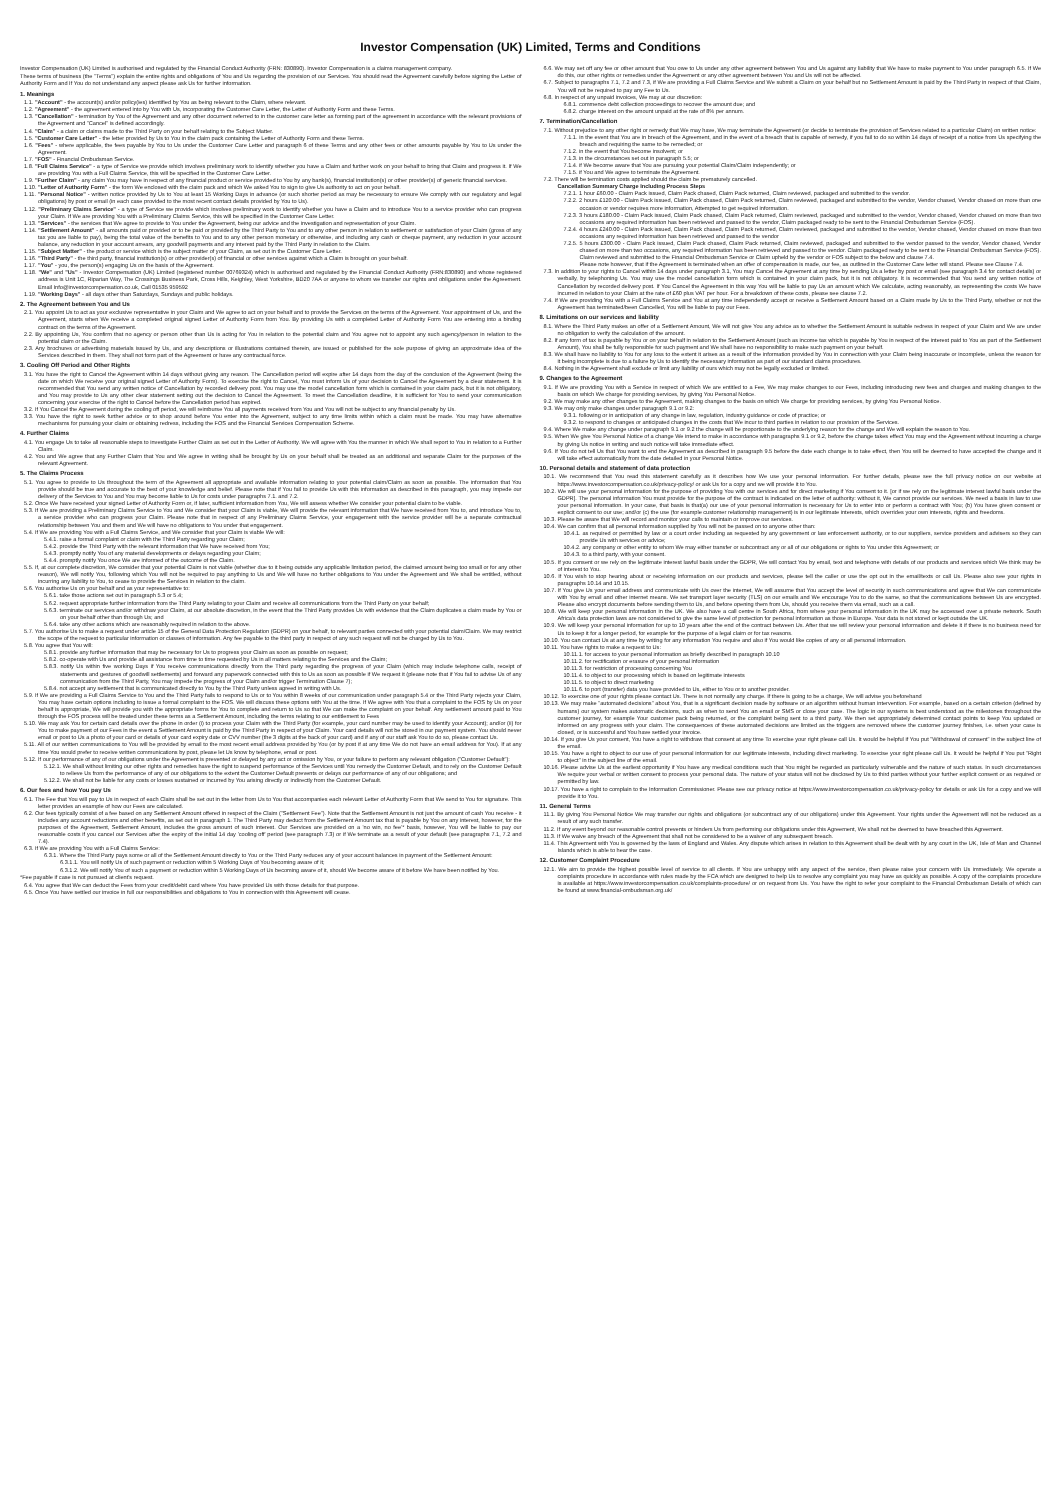Investor Compensation (UK) Limited, Terms and Conditions
Investor Compensation (UK) Limited is authorised and regulated by the Financial Conduct Authority (FRN: 830890). Investor Compensation is a claims management company.
These terms of business (the "Terms") explain the entire rights and obligations of You and Us regarding the provision of our Services. You should read the Agreement carefully before signing the Letter of Authority Form and If You do not understand any aspect please ask Us for further information.
1. Meanings
1.1. "Account" - the account(s) and/or policy(ies) identified by You as being relevant to the Claim, where relevant.
1.2. "Agreement" - the agreement entered into by You with Us, incorporating the Customer Care Letter, the Letter of Authority Form and these Terms.
1.3. "Cancellation" - termination by You of the Agreement and any other document referred to in the customer care letter as forming part of the agreement in accordance with the relevant provisions of the Agreement and "Cancel" is defined accordingly.
1.4. "Claim" - a claim or claims made to the Third Party on your behalf relating to the Subject Matter.
1.5. "Customer Care Letter" - the letter provided by Us to You in the claim pack containing the Letter of Authority Form and these Terms.
1.6. "Fees" - where applicable, the fees payable by You to Us under the Customer Care Letter and paragraph 6 of these Terms and any other fees or other amounts payable by You to Us under the Agreement.
1.7. "FOS" - Financial Ombudsman Service.
1.8. "Full Claims Service" - a type of Service we provide which involves preliminary work to identify whether you have a Claim and further work on your behalf to bring that Claim and progress it. If We are providing You with a Full Claims Service, this will be specified in the Customer Care Letter.
1.9. "Further Claim" - any claim You may have in respect of any financial product or service provided to You by any bank(s), financial institution(s) or other provider(s) of generic financial services.
1.10. "Letter of Authority Form" - the form We enclosed with the claim pack and which We asked You to sign to give Us authority to act on your behalf.
1.11. "Personal Notice" - written notice provided by Us to You at least 15 Working Days in advance (or such shorter period as may be necessary to ensure We comply with our regulatory and legal obligations) by post or email (in each case provided to the most recent contact details provided by You to Us).
1.12. "Preliminary Claims Service" - a type of Service we provide which involves preliminary work to identify whether you have a Claim and to introduce You to a service provider who can progress your Claim. If We are providing You with a Preliminary Claims Service, this will be specified in the Customer Care Letter.
1.13. "Services" - the services that We agree to provide to You under the Agreement, being our advice and the investigation and representation of your Claim.
1.14. "Settlement Amount" - all amounts paid or provided or to be paid or provided by the Third Party to You and to any other person in relation to settlement or satisfaction of your Claim (gross of any tax you are liable to pay), being the total value of the benefits to You and to any other person monetary or otherwise, and including any cash or cheque payment, any reduction in your account balance, any reduction in your account arrears, any goodwill payments and any interest paid by the Third Party in relation to the Claim.
1.15. "Subject Matter" - the product or service which is the subject matter of your Claim, as set out in the Customer Care Letter.
1.16. "Third Party" - the third party, financial institution(s) or other provider(s) of financial or other services against which a Claim is brought on your behalf.
1.17. "You" - you, the person(s) engaging Us on the basis of the Agreement.
1.18. "We" and "Us" - Investor Compensation (UK) Limited (registered number 00769324) which is authorised and regulated by the Financial Conduct Authority (FRN:830890) and whose registered address is Unit 1C, Riparian Way, The Crossings Business Park, Cross Hills, Keighley, West Yorkshire, BD20 7AA or anyone to whom we transfer our rights and obligations under the Agreement. Email Info@investorcompensation.co.uk, Call 01535 959592
1.19. "Working Days" - all days other than Saturdays, Sundays and public holidays.
2. The Agreement between You and Us
2.1. You appoint Us to act as your exclusive representative in your Claim and We agree to act on your behalf and to provide the Services on the terms of the Agreement. Your appointment of Us, and the Agreement, starts when We receive a completed original signed Letter of Authority Form from You. By providing Us with a completed Letter of Authority Form You are entering into a binding contract on the terms of the Agreement.
2.2. By appointing Us, You confirm that no agency or person other than Us is acting for You in relation to the potential claim and You agree not to appoint any such agency/person in relation to the potential claim or the Claim.
2.3. Any brochures or advertising materials issued by Us, and any descriptions or illustrations contained therein, are issued or published for the sole purpose of giving an approximate idea of the Services described in them. They shall not form part of the Agreement or have any contractual force.
3. Cooling Off Period and Other Rights
3.1. You have the right to Cancel the Agreement within 14 days without giving any reason. The Cancellation period will expire after 14 days from the day of the conclusion of the Agreement (being the date on which We receive your original signed Letter of Authority Form). To exercise the right to Cancel, You must inform Us of your decision to Cancel the Agreement by a clear statement. It is recommended that You send any written notice of Cancellation by recorded delivery post. You may use the model cancellation form which is contained in your claim pack, but it is not obligatory, and You may provide to Us any other clear statement setting out the decision to Cancel the Agreement. To meet the Cancellation deadline, it is sufficient for You to send your communication concerning your exercise of the right to Cancel before the Cancellation period has expired.
3.2. If You Cancel the Agreement during the cooling off period, we will reimburse You all payments received from You and You will not be subject to any financial penalty by Us.
3.3. You have the right to seek further advice or to shop around before You enter into the Agreement, subject to any time limits within which a claim must be made. You may have alternative mechanisms for pursuing your claim or obtaining redress, including the FOS and the Financial Services Compensation Scheme.
4. Further Claims
4.1. You engage Us to take all reasonable steps to investigate Further Claim as set out in the Letter of Authority. We will agree with You the manner in which We shall report to You in relation to a Further Claim.
4.2. You and We agree that any Further Claim that You and We agree in writing shall be brought by Us on your behalf shall be treated as an additional and separate Claim for the purposes of the relevant Agreement.
5. The Claims Process
5.1. You agree to provide to Us throughout the term of the Agreement all appropriate and available information relating to your potential claim/Claim as soon as possible. The information that You provide should be true and accurate to the best of your knowledge and belief. Please note that if You fail to provide Us with this information as described in this paragraph, you may impede our delivery of the Services to You and You may become liable to Us for costs under paragraphs 7.1. and 7.2.
5.2. Once We have received your signed Letter of Authority Form or, if later, sufficient information from You, We will assess whether We consider your potential claim to be viable.
5.3. If We are providing a Preliminary Claims Service to You and We consider that your Claim is viable, We will provide the relevant information that We have received from You to, and introduce You to, a service provider who can progress your Claim. Please note that in respect of any Preliminary Claims Service, your engagement with the service provider will be a separate contractual relationship between You and them and We will have no obligations to You under that engagement.
5.4. If We are providing You with a Full Claims Service, and We consider that your Claim is viable We will:
5.4.1. raise a formal complaint or claim with the Third Party regarding your Claim;
5.4.2. provide the Third Party with the relevant information that We have received from You;
5.4.3. promptly notify You of any material developments or delays regarding your Claim;
5.4.4. promptly notify You once We are informed of the outcome of the Claim.
5.5. If, at our complete discretion, We consider that your potential Claim is not viable (whether due to it being outside any applicable limitation period, the claimed amount being too small or for any other reason), We will notify You, following which You will not be required to pay anything to Us and We will have no further obligations to You under the Agreement and We shall be entitled, without incurring any liability to You, to cease to provide the Services in relation to the claim.
5.6. You authorise Us on your behalf and as your representative to:
5.6.1. take those actions set out in paragraph 5.3 or 5.4;
5.6.2. request appropriate further information from the Third Party relating to your Claim and receive all communications from the Third Party on your behalf;
5.6.3. terminate our services and/or withdraw your Claim, at our absolute discretion, in the event that the Third Party provides Us with evidence that the Claim duplicates a claim made by You or on your behalf other than through Us; and
5.6.4. take any other actions which are reasonably required in relation to the above.
5.7. You authorise Us to make a request under article 15 of the General Data Protection Regulation (GDPR) on your behalf, to relevant parties connected with your potential claim/Claim. We may restrict the scope of the request to particular information or classes of information. Any fee payable to the third party in respect of any such request will not be charged by Us to You.
5.8. You agree that You will:
5.8.1. provide any further information that may be necessary for Us to progress your Claim as soon as possible on request;
5.8.2. co-operate with Us and provide all assistance from time to time requested by Us in all matters relating to the Services and the Claim;
5.8.3. notify Us within five working Days if You receive communications directly from the Third party regarding the progress of your Claim (which may include telephone calls, receipt of statements and gestures of goodwill settlements) and forward any paperwork connected with this to Us as soon as possible if We request it (please note that if You fail to advise Us of any communication from the Third Party, You may impede the progress of your Claim and/or trigger Termination Clause 7);
5.8.4. not accept any settlement that is communicated directly to You by the Third Party unless agreed in writing with Us.
5.9. If We are providing a Full Claims Service to You and the Third Party fails to respond to Us or to You within 8 weeks of our communication under paragraph 5.4 or the Third Party rejects your Claim, You may have certain options including to issue a formal complaint to the FOS. We will discuss these options with You at the time. If We agree with You that a complaint to the FOS by Us on your behalf is appropriate, We will provide you with the appropriate forms for You to complete and return to Us so that We can make the complaint on your behalf. Any settlement amount paid to You through the FOS process will be treated under these terms as a Settlement Amount, including the terms relating to our entitlement to Fees
5.10. We may ask You for certain card details over the phone in order (i) to process your Claim with the Third Party (for example, your card number may be used to identify your Account); and/or (ii) for You to make payment of our Fees in the event a Settlement Amount is paid by the Third Party in respect of your Claim. Your card details will not be stored in our payment system. You should never email or post to Us a photo of your card or details of your card expiry date or CVV number (the 3 digits at the back of your card) and if any of our staff ask You to do so, please contact Us.
5.11. All of our written communications to You will be provided by email to the most recent email address provided by You (or by post if at any time We do not have an email address for You). If at any time You would prefer to receive written communications by post, please let Us know by telephone, email or post.
5.12. If our performance of any of our obligations under the Agreement is prevented or delayed by any act or omission by You, or your failure to perform any relevant obligation ("Customer Default"):
5.12.1. We shall without limiting our other rights and remedies have the right to suspend performance of the Services until You remedy the Customer Default, and to rely on the Customer Default to relieve Us from the performance of any of our obligations to the extent the Customer Default prevents or delays our performance of any of our obligations; and
5.12.2. We shall not be liable for any costs or losses sustained or incurred by You arising directly or indirectly from the Customer Default.
6. Our fees and how You pay Us
6.1. The Fee that You will pay to Us in respect of each Claim shall be set out in the letter from Us to You that accompanies each relevant Letter of Authority Form that We send to You for signature. This letter provides an example of how our Fees are calculated.
6.2. Our fees typically consist of a fee based on any Settlement Amount offered in respect of the Claim ("Settlement Fee"). Note that the Settlement Amount is not just the amount of cash You receive - it includes any account reductions and other benefits, as set out in paragraph 1. The Third Party may deduct from the Settlement Amount tax that is payable by You on any interest, however, for the purposes of the Agreement, Settlement Amount, includes the gross amount of such interest. Our Services are provided on a 'no win, no fee'* basis, however, You will be liable to pay our reasonable costs if you cancel our Services after the expiry of the initial 14 day 'cooling off' period (see paragraph 7.3) or if We terminate as a result of your default (see paragraphs 7.1, 7.2 and 7.4).
6.3. If We are providing You with a Full Claims Service:
6.3.1. Where the Third Party pays some or all of the Settlement Amount directly to You or the Third Party reduces any of your account balances in payment of the Settlement Amount:
6.3.1.1. You will notify Us of such payment or reduction within 5 Working Days of You becoming aware of it;
6.3.1.2. We will notify You of such a payment or reduction within 5 Working Days of Us becoming aware of it, should We become aware of it before We have been notified by You.
*Fee payable if case is not pursued at client's request.
6.4. You agree that We can deduct the Fees from your credit/debit card where You have provided Us with those details for that purpose.
6.5. Once You have settled our invoice in full our responsibilities and obligations to You in connection with this Agreement will cease.
6.6. We may set off any fee or other amount that You owe to Us under any other agreement between You and Us against any liability that We have to make payment to You under paragraph 6.5. If We do this, our other rights or remedies under the Agreement or any other agreement between You and Us will not be affected.
6.7. Subject to paragraphs 7.1, 7.2 and 7.3, if We are providing a Full Claims Service and We submit a Claim on your behalf but no Settlement Amount is paid by the Third Party in respect of that Claim, You will not be required to pay any Fee to Us.
6.8. In respect of any unpaid invoices, We may at our discretion:
6.8.1. commence debt collection proceedings to recover the amount due; and
6.8.2. charge interest on the amount unpaid at the rate of 8% per annum.
7. Termination/Cancellation
7.1. Without prejudice to any other right or remedy that We may have, We may terminate the Agreement (or decide to terminate the provision of Services related to a particular Claim) on written notice:
7.1.1. in the event that You are in breach of the Agreement, and in the event of a breach that is capable of remedy, if you fail to do so within 14 days of receipt of a notice from Us specifying the breach and requiring the same to be remedied; or
7.1.2. in the event that You become insolvent; or
7.1.3. in the circumstances set out in paragraph 5.5; or
7.1.4. if We become aware that You are pursuing your potential Claim/Claim independently; or
7.1.5. if You and We agree to terminate the Agreement.
7.2. There will be termination costs applied should the claim be prematurely cancelled.
Cancellation Summary Charge Including Process Steps
7.2.1. 1 hour £60.00 - Claim Pack issued, Claim Pack chased, Claim Pack returned, Claim reviewed, packaged and submitted to the vendor.
7.2.2. 2 hours £120.00 - Claim Pack issued, Claim Pack chased, Claim Pack returned, Claim reviewed, packaged and submitted to the vendor, Vendor chased, Vendor chased on more than one occasion or vendor requires more information, Attempted to get required information.
7.2.3. 3 hours £180.00 - Claim Pack issued, Claim Pack chased, Claim Pack returned, Claim reviewed, packaged and submitted to the vendor, Vendor chased, Vendor chased on more than two occasions any required information has been retrieved and passed to the vendor, Claim packaged ready to be sent to the Financial Ombudsman Service (FOS).
7.2.4. 4 hours £240.00 - Claim Pack issued, Claim Pack chased, Claim Pack returned, Claim reviewed, packaged and submitted to the vendor, Vendor chased, Vendor chased on more than two occasions any required information has been retrieved and passed to the vendor
7.2.5. 5 hours £300.00 - Claim Pack issued, Claim Pack chased, Claim Pack returned, Claim reviewed, packaged and submitted to the vendor passed to the vendor, Vendor chased, Vendor chased on more than two occasions, any required information has been retrieved and passed to the vendor. Claim packaged ready to be sent to the Financial Ombudsman Service (FOS). Claim reviewed and submitted to the Financial Ombudsman Service or Claim upheld by the vendor or FOS subject to the below and clause 7.4.
Please note however, that if the Agreement is terminated when an offer of compensation is made, our fee, as outlined in the Customer Care letter will stand. Please see Clause 7.4.
7.3. In addition to your rights to Cancel within 14 days under paragraph 3.1, You may Cancel the Agreement at any time by sending Us a letter by post or email (see paragraph 3.4 for contact details) or verbally, by telephoning Us. You may use the model cancellation form which is contained in your claim pack, but it is not obligatory. It is recommended that You send any written notice of Cancellation by recorded delivery post. If You Cancel the Agreement in this way You will be liable to pay Us an amount which We calculate, acting reasonably, as representing the costs We have incurred in relation to your Claim at the rate of £60 plus VAT per hour. For a breakdown of these costs, please see clause 7.2.
7.4. If We are providing You with a Full Claims Service and You at any time independently accept or receive a Settlement Amount based on a Claim made by Us to the Third Party, whether or not the Agreement has terminated/been Cancelled, You will be liable to pay our Fees.
8. Limitations on our services and liability
8.1. Where the Third Party makes an offer of a Settlement Amount, We will not give You any advice as to whether the Settlement Amount is suitable redress in respect of your Claim and We are under no obligation to verify the calculation of the amount.
8.2. If any form of tax is payable by You or on your behalf in relation to the Settlement Amount (such as income tax which is payable by You in respect of the interest paid to You as part of the Settlement Amount), You shall be fully responsible for such payment and We shall have no responsibility to make such payment on your behalf.
8.3. We shall have no liability to You for any loss to the extent it arises as a result of the information provided by You in connection with your Claim being inaccurate or incomplete, unless the reason for it being incomplete is due to a failure by Us to identify the necessary information as part of our standard claims procedures.
8.4. Nothing in the Agreement shall exclude or limit any liability of ours which may not be legally excluded or limited.
9. Changes to the Agreement
9.1. If We are providing You with a Service in respect of which We are entitled to a Fee, We may make changes to our Fees, including introducing new fees and charges and making changes to the basis on which We charge for providing services, by giving You Personal Notice.
9.2. We may make any other changes to the Agreement, making changes to the basis on which We charge for providing services, by giving You Personal Notice.
9.3. We may only make changes under paragraph 9.1 or 9.2:
9.3.1. following or in anticipation of any change in law, regulation, industry guidance or code of practice; or
9.3.2. to respond to changes or anticipated changes in the costs that We incur to third parties in relation to our provision of the Services.
9.4. Where We make any change under paragraph 9.1 or 9.2 the change will be proportionate to the underlying reason for the change and We will explain the reason to You.
9.5. When We give You Personal Notice of a change We intend to make in accordance with paragraphs 9.1 or 9.2, before the change takes effect You may end the Agreement without incurring a charge by giving Us notice in writing and such notice will take immediate effect.
9.6. If You do not tell Us that You want to end the Agreement as described in paragraph 9.5 before the date each change is to take effect, then You will be deemed to have accepted the change and it will take effect automatically from the date detailed in your Personal Notice.
10. Personal details and statement of data protection
10.1. We recommend that You read this statement carefully as it describes how We use your personal information. For further details, please see the full privacy notice on our website at https://www.investorcompensation.co.uk/privacy-policy/ or ask Us for a copy and we will provide it to You.
10.2. We will use your personal information for the purpose of providing You with our services and for direct marketing if You consent to it. [or if we rely on the legitimate interest lawful basis under the GDPR]. The personal information You must provide for the purpose of the contract is indicated on the letter of authority: without it, We cannot provide our services. We need a basis in law to use your personal information. In your case, that basis is that(a) our use of your personal information is necessary for Us to enter into or perform a contract with You; (b) You have given consent or explicit consent to our use; and/or (c) the use (for example customer relationship management) is in our legitimate interests, which overrides your own interests, rights and freedoms.
10.3. Please be aware that We will record and monitor your calls to maintain or improve our services.
10.4. We can confirm that all personal information supplied by You will not be passed on to anyone other than:
10.4.1. as required or permitted by law or a court order including as requested by any government or law enforcement authority, or to our suppliers, service providers and advisers so they can provide Us with services or advice;
10.4.2. any company or other entity to whom We may either transfer or subcontract any or all of our obligations or rights to You under this Agreement; or
10.4.3. to a third party, with your consent.
10.5. If you consent or we rely on the legitimate interest lawful basis under the GDPR, We will contact You by email, text and telephone with details of our products and services which We think may be of interest to You.
10.6. If You wish to stop hearing about or receiving information on our products and services, please tell the caller or use the opt out in the email/texts or call Us. Please also see your rights in paragraphs 10.14 and 10.15.
10.7. If You give Us your email address and communicate with Us over the internet, We will assume that You accept the level of security in such communications and agree that We can communicate with You by email and other internet means. We set transport layer security (TLS) on our emails and We encourage You to do the same, so that the communications between Us are encrypted. Please also encrypt documents before sending them to Us, and before opening them from Us, should you receive them via email, such as a call.
10.8. We will keep your personal information in the UK. We also have a call centre in South Africa, from where your personal information in the UK may be accessed over a private network. South Africa's data protection laws are not considered to give the same level of protection for personal information as those in Europe. Your data is not stored or kept outside the UK.
10.9. We will keep your personal information for up to 10 years after the end of the contract between Us. After that we will review your personal information and delete it if there is no business need for Us to keep it for a longer period, for example for the purpose of a legal claim or for tax reasons.
10.10. You can contact Us at any time by writing for any information You require and also if You would like copies of any or all personal information.
10.11. You have rights to make a request to Us:
10.11.1. for access to your personal information as briefly described in paragraph 10.10
10.11.2. for rectification or erasure of your personal information
10.11.3. for restriction of processing concerning You
10.11.4. to object to our processing which is based on legitimate interests
10.11.5. to object to direct marketing
10.11.6. to port (transfer) data you have provided to Us, either to You or to another provider.
10.12. To exercise one of your rights please contact Us. There is not normally any charge. If there is going to be a charge, We will advise you beforehand
10.13. We may make "automated decisions" about You, that is a significant decision made by software or an algorithm without human intervention. For example, based on a certain criterion (defined by humans) our system makes automatic decisions, such as when to send You an email or SMS or close your case. The logic in our systems is best understood as the milestones throughout the customer journey, for example Your customer pack being returned, or the complaint being sent to a third party. We then set appropriately determined contact points to keep You updated or informed on any progress with your claim. The consequences of these automated decisions are limited as the triggers are removed where the customer journey finishes, i.e. when your case is closed, or is successful and You have settled your invoice.
10.14. If you give Us your consent, You have a right to withdraw that consent at any time To exercise your right please call Us. It would be helpful if You put "Withdrawal of consent" in the subject line of the email.
10.15. You have a right to object to our use of your personal information for our legitimate interests, including direct marketing. To exercise your right please call Us. It would be helpful if You put "Right to object" in the subject line of the email.
10.16. Please advise Us at the earliest opportunity if You have any medical conditions such that You might be regarded as particularly vulnerable and the nature of such status. In such circumstances We require your verbal or written consent to process your personal data. The nature of your status will not be disclosed by Us to third parties without your further explicit consent or as required or permitted by law.
10.17. You have a right to complain to the Information Commissioner. Please see our privacy notice at https://www.investorcompensation.co.uk/privacy-policy for details or ask Us for a copy and we will provide it to You.
11. General Terms
11.1. By giving You Personal Notice We may transfer our rights and obligations (or subcontract any of our obligations) under this Agreement. Your rights under the Agreement will not be reduced as a result of any such transfer.
11.2. If any event beyond our reasonable control prevents or hinders Us from performing our obligations under this Agreement, We shall not be deemed to have breached this Agreement.
11.3. If We waive any breach of the Agreement that shall not be considered to be a waiver of any subsequent breach.
11.4. This Agreement with You is governed by the laws of England and Wales. Any dispute which arises in relation to this Agreement shall be dealt with by any court in the UK, Isle of Man and Channel Islands which is able to hear the case.
12. Customer Complaint Procedure
12.1. We aim to provide the highest possible level of service to all clients. If You are unhappy with any aspect of the service, then please raise your concern with Us immediately. We operate a complaints procedure in accordance with rules made by the FCA which are designed to help Us to resolve any complaint you may have as quickly as possible. A copy of the complaints procedure is available at https://www.investorcompensation.co.uk/complaints-procedure/ or on request from Us. You have the right to refer your complaint to the Financial Ombudsman Details of which can be found at www.financial-ombudsman.org.uk/